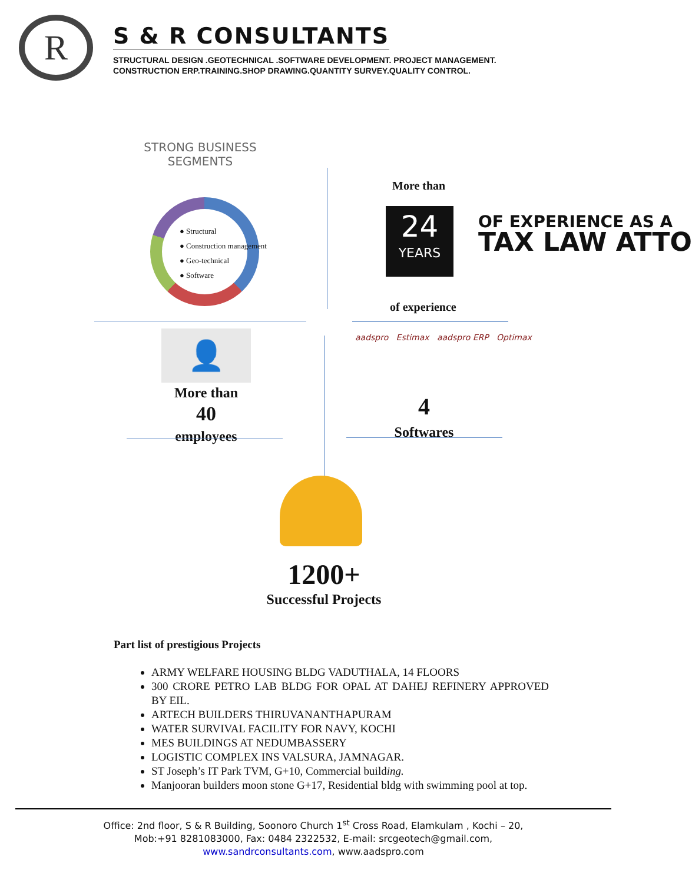R
S & R CONSULTANTS
STRUCTURAL DESIGN .GEOTECHNICAL .SOFTWARE DEVELOPMENT. PROJECT MANAGEMENT.
CONSTRUCTION ERP.TRAINING.SHOP DRAWING.QUANTITY SURVEY.QUALITY CONTROL.
STRONG BUSINESS SEGMENTS
● Structural
● Construction management
● Geo-technical
● Software
More than
24
YEARS
OF EXPERIENCE AS A
TAX LAW ATTO
of experience
👤
More than
40
employees
aadspro Estimax aadspro ERP Optimax
4
Softwares
1200+
Successful Projects
Part list of prestigious Projects
ARMY WELFARE HOUSING BLDG VADUTHALA, 14 FLOORS
300 CRORE PETRO LAB BLDG FOR OPAL AT DAHEJ REFINERY APPROVED BY EIL.
ARTECH BUILDERS THIRUVANANTHAPURAM
WATER SURVIVAL FACILITY FOR NAVY, KOCHI
MES BUILDINGS AT NEDUMBASSERY
LOGISTIC COMPLEX INS VALSURA, JAMNAGAR.
ST Joseph’s IT Park TVM, G+10, Commercial building.
Manjooran builders moon stone G+17, Residential bldg with swimming pool at top.
Office: 2nd floor, S & R Building, Soonoro Church 1<sup>st</sup> Cross Road, Elamkulam , Kochi – 20,
Mob:+91 8281083000, Fax: 0484 2322532, E-mail: srcgeotech@gmail.com,
www.sandrconsultants.com, www.aadspro.com